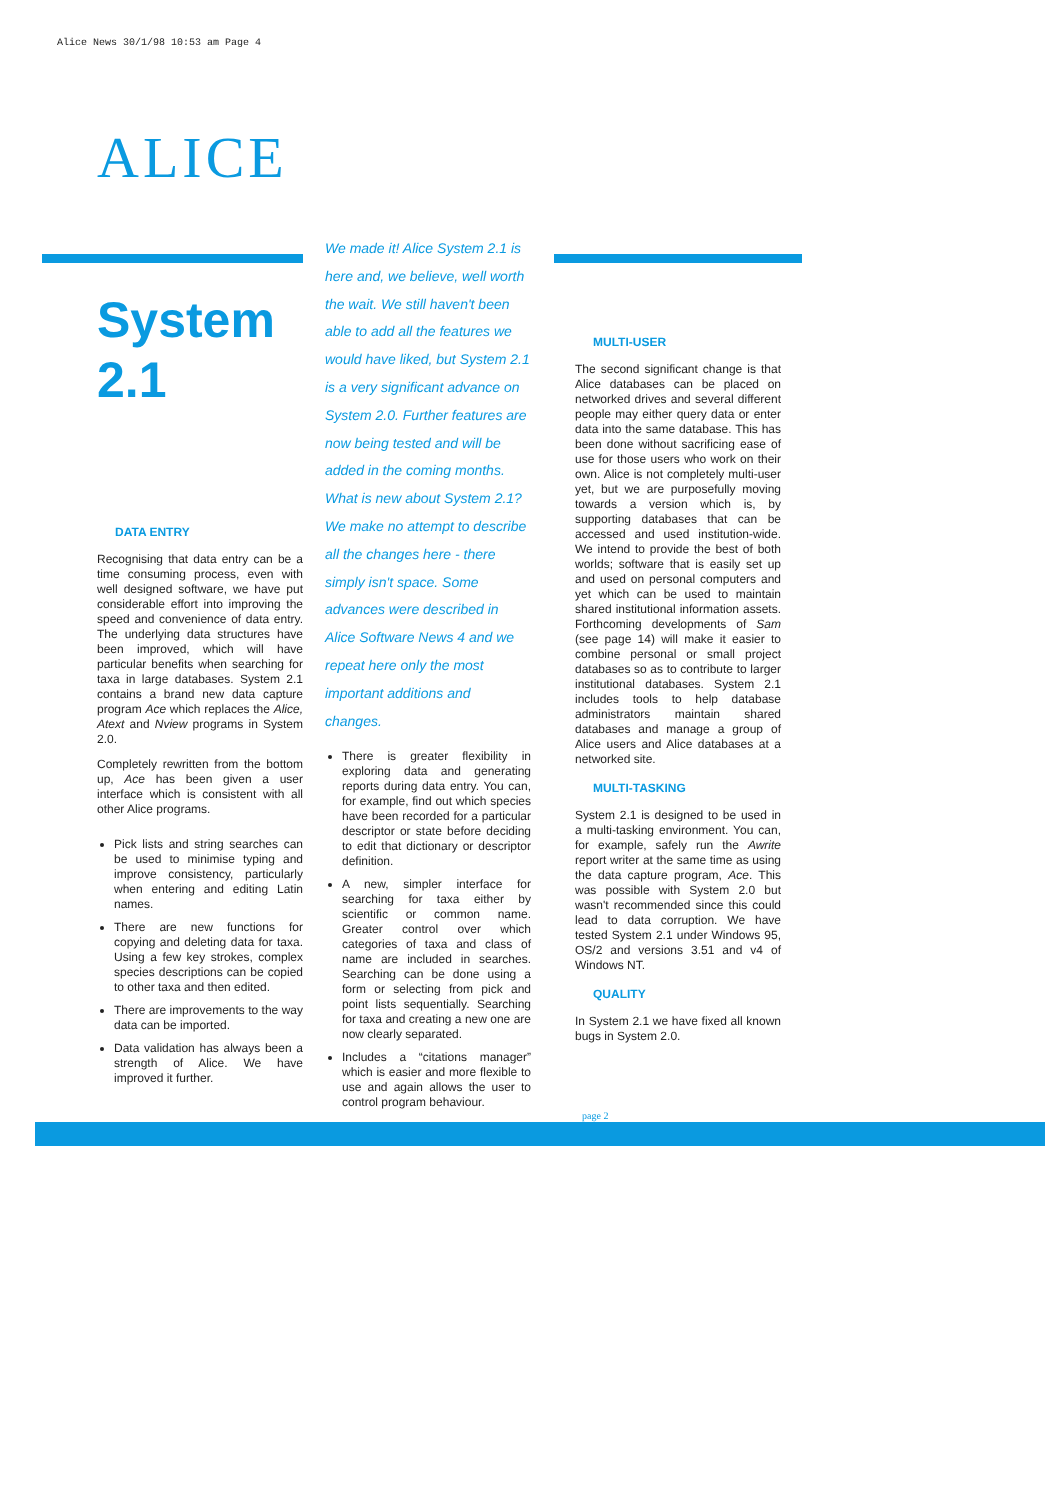Alice News 30/1/98 10:53 am Page 4
ALICE
System
2.1
DATA ENTRY
Recognising that data entry can be a time consuming process, even with well designed software, we have put considerable effort into improving the speed and convenience of data entry. The underlying data structures have been improved, which will have particular benefits when searching for taxa in large databases. System 2.1 contains a brand new data capture program Ace which replaces the Alice, Atext and Nview programs in System 2.0.
Completely rewritten from the bottom up, Ace has been given a user interface which is consistent with all other Alice programs.
Pick lists and string searches can be used to minimise typing and improve consistency, particularly when entering and editing Latin names.
There are new functions for copying and deleting data for taxa. Using a few key strokes, complex species descriptions can be copied to other taxa and then edited.
There are improvements to the way data can be imported.
Data validation has always been a strength of Alice. We have improved it further.
We made it! Alice System 2.1 is here and, we believe, well worth the wait. We still haven't been able to add all the features we would have liked, but System 2.1 is a very significant advance on System 2.0. Further features are now being tested and will be added in the coming months. What is new about System 2.1? We make no attempt to describe all the changes here - there simply isn't space. Some advances were described in Alice Software News 4 and we repeat here only the most important additions and changes.
There is greater flexibility in exploring data and generating reports during data entry. You can, for example, find out which species have been recorded for a particular descriptor or state before deciding to edit that dictionary or descriptor definition.
A new, simpler interface for searching for taxa either by scientific or common name. Greater control over which categories of taxa and class of name are included in searches. Searching can be done using a form or selecting from pick and point lists sequentially. Searching for taxa and creating a new one are now clearly separated.
Includes a “citations manager” which is easier and more flexible to use and again allows the user to control program behaviour.
MULTI-USER
The second significant change is that Alice databases can be placed on networked drives and several different people may either query data or enter data into the same database. This has been done without sacrificing ease of use for those users who work on their own. Alice is not completely multi-user yet, but we are purposefully moving towards a version which is, by supporting databases that can be accessed and used institution-wide. We intend to provide the best of both worlds; software that is easily set up and used on personal computers and yet which can be used to maintain shared institutional information assets. Forthcoming developments of Sam (see page 14) will make it easier to combine personal or small project databases so as to contribute to larger institutional databases. System 2.1 includes tools to help database administrators maintain shared databases and manage a group of Alice users and Alice databases at a networked site.
MULTI-TASKING
System 2.1 is designed to be used in a multi-tasking environment. You can, for example, safely run the Awrite report writer at the same time as using the data capture program, Ace. This was possible with System 2.0 but wasn't recommended since this could lead to data corruption. We have tested System 2.1 under Windows 95, OS/2 and versions 3.51 and v4 of Windows NT.
QUALITY
In System 2.1 we have fixed all known bugs in System 2.0.
page 2